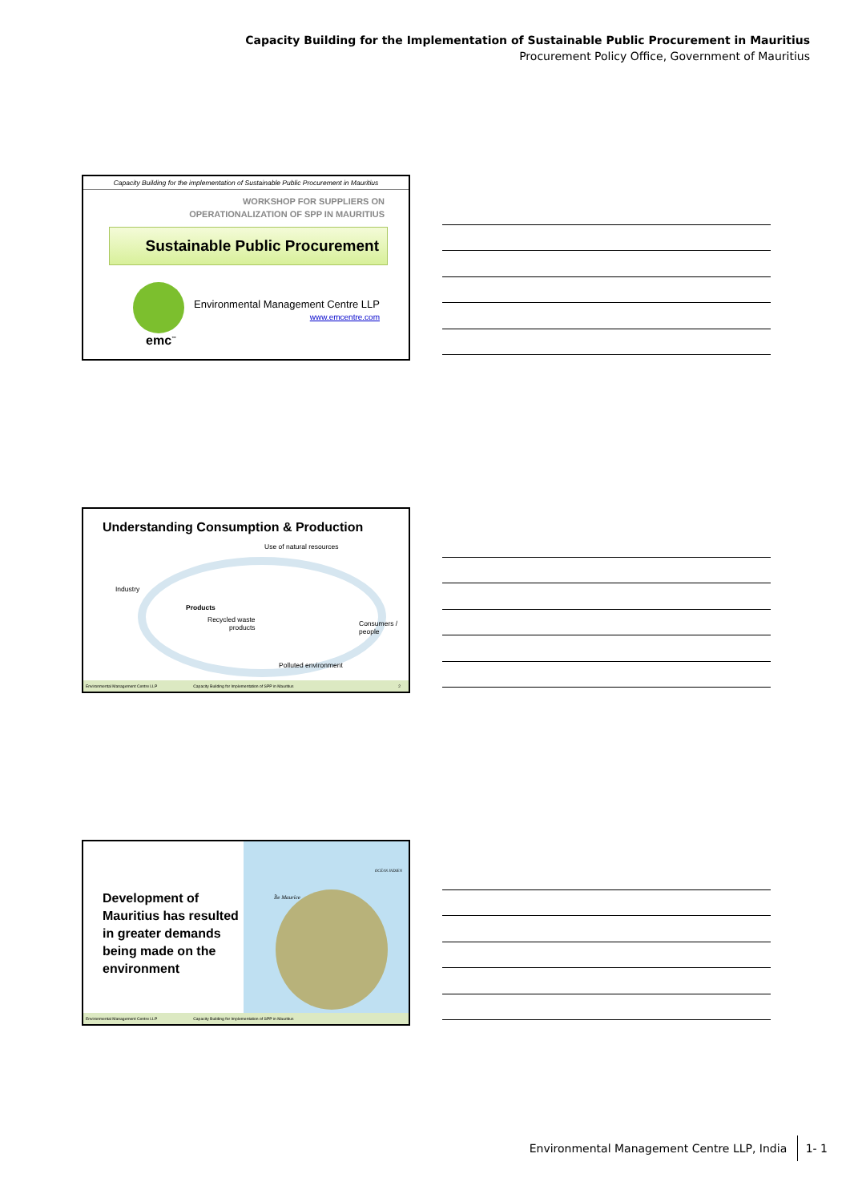Capacity Building for the Implementation of Sustainable Public Procurement in Mauritius
Procurement Policy Office, Government of Mauritius
Capacity Building for the implementation of Sustainable Public Procurement in Mauritius
WORKSHOP FOR SUPPLIERS ON
OPERATIONALIZATION OF SPP IN MAURITIUS
Sustainable Public Procurement
emc<sup>™</sup>
Environmental Management Centre LLP
www.emcentre.com
Understanding Consumption & Production
Use of natural resources
Industry
Products
Recycled waste
products
Consumers /
people
Polluted environment
Environmental Management Centre LLP Capacity Building for Implementation of SPP in Mauritius 2
Île Maurice
OCÉAN INDIEN
Development of
Mauritius has resulted
in greater demands
being made on the
environment
Environmental Management Centre LLP Capacity Building for Implementation of SPP in Mauritius
Environmental Management Centre LLP, India 1- 1